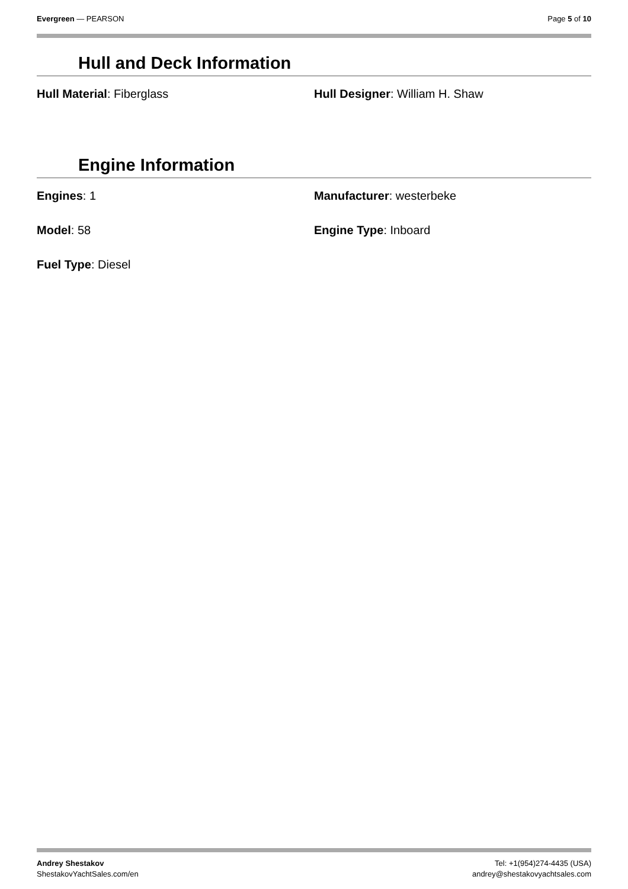Evergreen — PEARSON Page 5 of 10
Hull and Deck Information
Hull Material: Fiberglass Hull Designer: William H. Shaw
Engine Information
Engines: 1 Manufacturer: westerbeke
Model: 58 Engine Type: Inboard
Fuel Type: Diesel
Andrey Shestakov
ShestakovYachtSales.com/en
Tel: +1(954)274-4435 (USA)
andrey@shestakovyachtsales.com